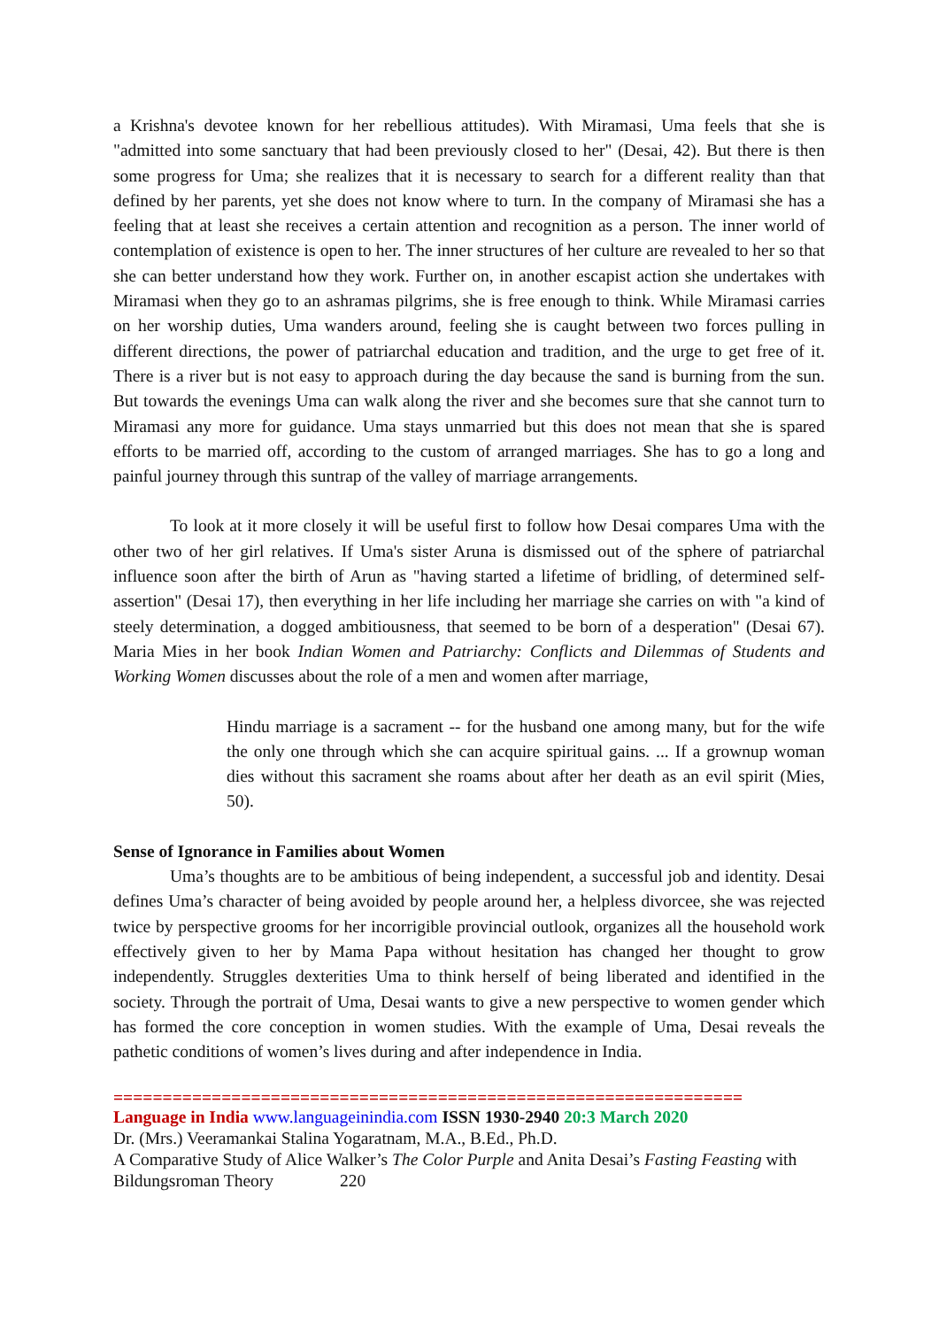a Krishna's devotee known for her rebellious attitudes). With Miramasi, Uma feels that she is "admitted into some sanctuary that had been previously closed to her" (Desai, 42). But there is then some progress for Uma; she realizes that it is necessary to search for a different reality than that defined by her parents, yet she does not know where to turn. In the company of Miramasi she has a feeling that at least she receives a certain attention and recognition as a person. The inner world of contemplation of existence is open to her. The inner structures of her culture are revealed to her so that she can better understand how they work. Further on, in another escapist action she undertakes with Miramasi when they go to an ashramas pilgrims, she is free enough to think. While Miramasi carries on her worship duties, Uma wanders around, feeling she is caught between two forces pulling in different directions, the power of patriarchal education and tradition, and the urge to get free of it. There is a river but is not easy to approach during the day because the sand is burning from the sun. But towards the evenings Uma can walk along the river and she becomes sure that she cannot turn to Miramasi any more for guidance. Uma stays unmarried but this does not mean that she is spared efforts to be married off, according to the custom of arranged marriages. She has to go a long and painful journey through this suntrap of the valley of marriage arrangements.
To look at it more closely it will be useful first to follow how Desai compares Uma with the other two of her girl relatives. If Uma's sister Aruna is dismissed out of the sphere of patriarchal influence soon after the birth of Arun as "having started a lifetime of bridling, of determined self-assertion" (Desai 17), then everything in her life including her marriage she carries on with "a kind of steely determination, a dogged ambitiousness, that seemed to be born of a desperation" (Desai 67). Maria Mies in her book Indian Women and Patriarchy: Conflicts and Dilemmas of Students and Working Women discusses about the role of a men and women after marriage,
Hindu marriage is a sacrament -- for the husband one among many, but for the wife the only one through which she can acquire spiritual gains. ... If a grownup woman dies without this sacrament she roams about after her death as an evil spirit (Mies, 50).
Sense of Ignorance in Families about Women
Uma’s thoughts are to be ambitious of being independent, a successful job and identity. Desai defines Uma’s character of being avoided by people around her, a helpless divorcee, she was rejected twice by perspective grooms for her incorrigible provincial outlook, organizes all the household work effectively given to her by Mama Papa without hesitation has changed her thought to grow independently. Struggles dexterities Uma to think herself of being liberated and identified in the society. Through the portrait of Uma, Desai wants to give a new perspective to women gender which has formed the core conception in women studies. With the example of Uma, Desai reveals the pathetic conditions of women’s lives during and after independence in India.
================================================================
Language in India www.languageinindia.com ISSN 1930-2940 20:3 March 2020
Dr. (Mrs.) Veeramankai Stalina Yogaratnam, M.A., B.Ed., Ph.D.
A Comparative Study of Alice Walker’s The Color Purple and Anita Desai’s Fasting Feasting with Bildungsroman Theory 220